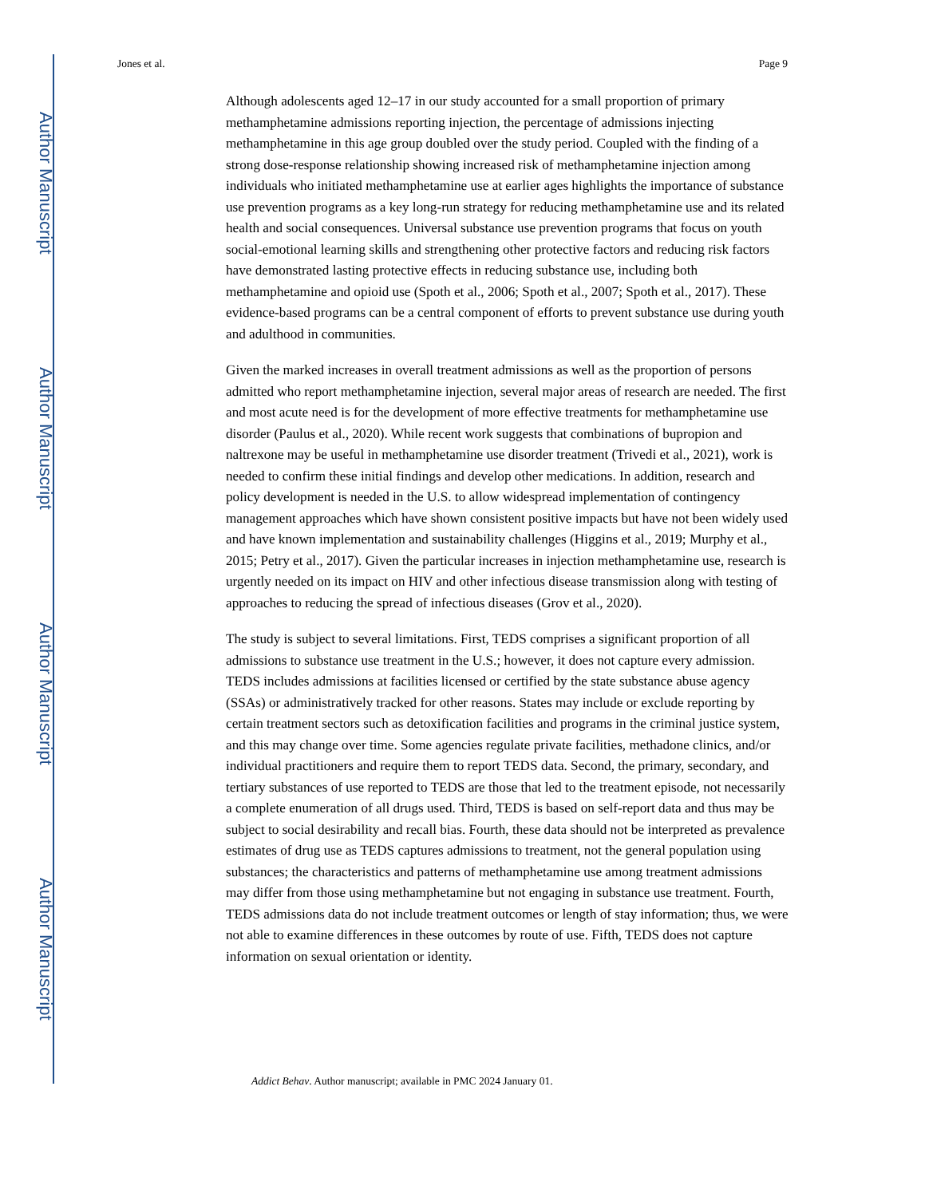Author Manuscript
Author Manuscript
Author Manuscript
Author Manuscript
Jones et al. Page 9
Although adolescents aged 12–17 in our study accounted for a small proportion of primary methamphetamine admissions reporting injection, the percentage of admissions injecting methamphetamine in this age group doubled over the study period. Coupled with the finding of a strong dose-response relationship showing increased risk of methamphetamine injection among individuals who initiated methamphetamine use at earlier ages highlights the importance of substance use prevention programs as a key long-run strategy for reducing methamphetamine use and its related health and social consequences. Universal substance use prevention programs that focus on youth social-emotional learning skills and strengthening other protective factors and reducing risk factors have demonstrated lasting protective effects in reducing substance use, including both methamphetamine and opioid use (Spoth et al., 2006; Spoth et al., 2007; Spoth et al., 2017). These evidence-based programs can be a central component of efforts to prevent substance use during youth and adulthood in communities.
Given the marked increases in overall treatment admissions as well as the proportion of persons admitted who report methamphetamine injection, several major areas of research are needed. The first and most acute need is for the development of more effective treatments for methamphetamine use disorder (Paulus et al., 2020). While recent work suggests that combinations of bupropion and naltrexone may be useful in methamphetamine use disorder treatment (Trivedi et al., 2021), work is needed to confirm these initial findings and develop other medications. In addition, research and policy development is needed in the U.S. to allow widespread implementation of contingency management approaches which have shown consistent positive impacts but have not been widely used and have known implementation and sustainability challenges (Higgins et al., 2019; Murphy et al., 2015; Petry et al., 2017). Given the particular increases in injection methamphetamine use, research is urgently needed on its impact on HIV and other infectious disease transmission along with testing of approaches to reducing the spread of infectious diseases (Grov et al., 2020).
The study is subject to several limitations. First, TEDS comprises a significant proportion of all admissions to substance use treatment in the U.S.; however, it does not capture every admission. TEDS includes admissions at facilities licensed or certified by the state substance abuse agency (SSAs) or administratively tracked for other reasons. States may include or exclude reporting by certain treatment sectors such as detoxification facilities and programs in the criminal justice system, and this may change over time. Some agencies regulate private facilities, methadone clinics, and/or individual practitioners and require them to report TEDS data. Second, the primary, secondary, and tertiary substances of use reported to TEDS are those that led to the treatment episode, not necessarily a complete enumeration of all drugs used. Third, TEDS is based on self-report data and thus may be subject to social desirability and recall bias. Fourth, these data should not be interpreted as prevalence estimates of drug use as TEDS captures admissions to treatment, not the general population using substances; the characteristics and patterns of methamphetamine use among treatment admissions may differ from those using methamphetamine but not engaging in substance use treatment. Fourth, TEDS admissions data do not include treatment outcomes or length of stay information; thus, we were not able to examine differences in these outcomes by route of use. Fifth, TEDS does not capture information on sexual orientation or identity.
Addict Behav. Author manuscript; available in PMC 2024 January 01.